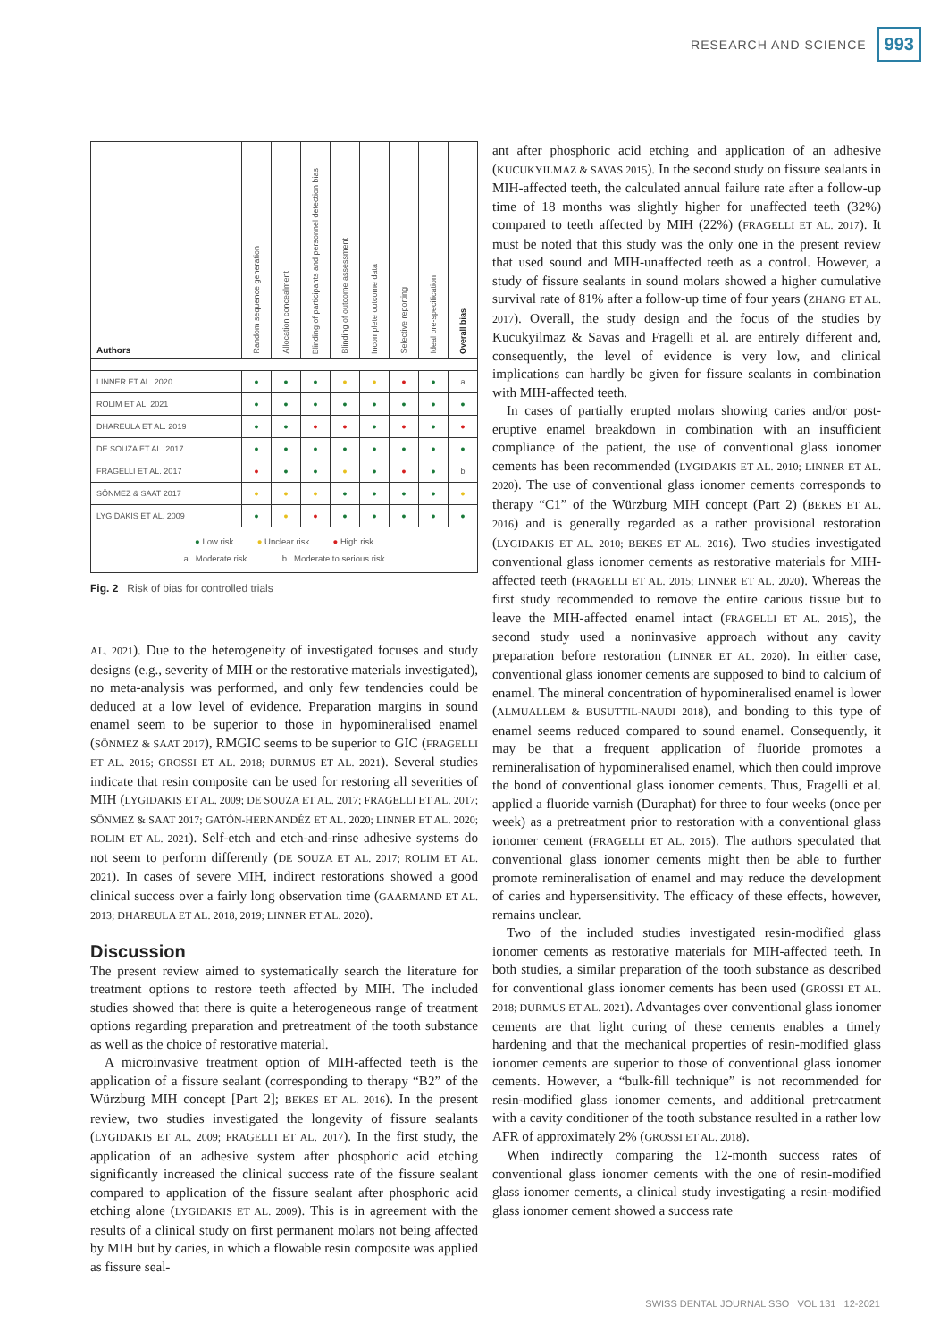RESEARCH AND SCIENCE 993
| Authors | Random sequence generation | Allocation concealment | Blinding of participants and personnel detection bias | Blinding of outcome assessment | Incomplete outcome data | Selective reporting | Ideal pre-specification | Overall bias |
| --- | --- | --- | --- | --- | --- | --- | --- | --- |
| LINNER ET AL. 2020 | ● | ● | ● | ● | ● | ● | ● | a |
| ROLIM ET AL. 2021 | ● | ● | ● | ● | ● | ● | ● | ● |
| DHAREULA ET AL. 2019 | ● | ● | ● | ● | ● | ● | ● | ● |
| DE SOUZA ET AL. 2017 | ● | ● | ● | ● | ● | ● | ● | ● |
| FRAGELLI ET AL. 2017 | ● | ● | ● | ● | ● | ● | ● | b |
| SÖNMEZ & SAAT 2017 | ● | ● | ● | ● | ● | ● | ● | ● |
| LYGIDAKIS ET AL. 2009 | ● | ● | ● | ● | ● | ● | ● | ● |
| ● Low risk ● Unclear risk ● High risk a Moderate risk b Moderate to serious risk | | | | | | | | |
Fig. 2 Risk of bias for controlled trials
AL. 2021). Due to the heterogeneity of investigated focuses and study designs (e.g., severity of MIH or the restorative materials investigated), no meta-analysis was performed, and only few tendencies could be deduced at a low level of evidence. Preparation margins in sound enamel seem to be superior to those in hypomineralised enamel (SÖNMEZ & SAAT 2017), RMGIC seems to be superior to GIC (FRAGELLI ET AL. 2015; GROSSI ET AL. 2018; DURMUS ET AL. 2021). Several studies indicate that resin composite can be used for restoring all severities of MIH (LYGIDAKIS ET AL. 2009; DE SOUZA ET AL. 2017; FRAGELLI ET AL. 2017; SÖNMEZ & SAAT 2017; GATÓN-HERNANDÉZ ET AL. 2020; LINNER ET AL. 2020; ROLIM ET AL. 2021). Self-etch and etch-and-rinse adhesive systems do not seem to perform differently (DE SOUZA ET AL. 2017; ROLIM ET AL. 2021). In cases of severe MIH, indirect restorations showed a good clinical success over a fairly long observation time (GAARMAND ET AL. 2013; DHAREULA ET AL. 2018, 2019; LINNER ET AL. 2020).
Discussion
The present review aimed to systematically search the literature for treatment options to restore teeth affected by MIH. The included studies showed that there is quite a heterogeneous range of treatment options regarding preparation and pretreatment of the tooth substance as well as the choice of restorative material.
A microinvasive treatment option of MIH-affected teeth is the application of a fissure sealant (corresponding to therapy “B2” of the Würzburg MIH concept [Part 2]; BEKES ET AL. 2016). In the present review, two studies investigated the longevity of fissure sealants (LYGIDAKIS ET AL. 2009; FRAGELLI ET AL. 2017). In the first study, the application of an adhesive system after phosphoric acid etching significantly increased the clinical success rate of the fissure sealant compared to application of the fissure sealant after phosphoric acid etching alone (LYGIDAKIS ET AL. 2009). This is in agreement with the results of a clinical study on first permanent molars not being affected by MIH but by caries, in which a flowable resin composite was applied as fissure seal-
ant after phosphoric acid etching and application of an adhesive (KUCUKYILMAZ & SAVAS 2015). In the second study on fissure sealants in MIH-affected teeth, the calculated annual failure rate after a follow-up time of 18 months was slightly higher for unaffected teeth (32%) compared to teeth affected by MIH (22%) (FRAGELLI ET AL. 2017). It must be noted that this study was the only one in the present review that used sound and MIH-unaffected teeth as a control. However, a study of fissure sealants in sound molars showed a higher cumulative survival rate of 81% after a follow-up time of four years (ZHANG ET AL. 2017). Overall, the study design and the focus of the studies by Kucukyilmaz & Savas and Fragelli et al. are entirely different and, consequently, the level of evidence is very low, and clinical implications can hardly be given for fissure sealants in combination with MIH-affected teeth.
In cases of partially erupted molars showing caries and/or post-eruptive enamel breakdown in combination with an insufficient compliance of the patient, the use of conventional glass ionomer cements has been recommended (LYGIDAKIS ET AL. 2010; LINNER ET AL. 2020). The use of conventional glass ionomer cements corresponds to therapy “C1” of the Würzburg MIH concept (Part 2) (BEKES ET AL. 2016) and is generally regarded as a rather provisional restoration (LYGIDAKIS ET AL. 2010; BEKES ET AL. 2016). Two studies investigated conventional glass ionomer cements as restorative materials for MIH-affected teeth (FRAGELLI ET AL. 2015; LINNER ET AL. 2020). Whereas the first study recommended to remove the entire carious tissue but to leave the MIH-affected enamel intact (FRAGELLI ET AL. 2015), the second study used a noninvasive approach without any cavity preparation before restoration (LINNER ET AL. 2020). In either case, conventional glass ionomer cements are supposed to bind to calcium of enamel. The mineral concentration of hypomineralised enamel is lower (ALMUALLEM & BUSUTTIL-NAUDI 2018), and bonding to this type of enamel seems reduced compared to sound enamel. Consequently, it may be that a frequent application of fluoride promotes a remineralisation of hypomineralised enamel, which then could improve the bond of conventional glass ionomer cements. Thus, Fragelli et al. applied a fluoride varnish (Duraphat) for three to four weeks (once per week) as a pretreatment prior to restoration with a conventional glass ionomer cement (FRAGELLI ET AL. 2015). The authors speculated that conventional glass ionomer cements might then be able to further promote remineralisation of enamel and may reduce the development of caries and hypersensitivity. The efficacy of these effects, however, remains unclear.
Two of the included studies investigated resin-modified glass ionomer cements as restorative materials for MIH-affected teeth. In both studies, a similar preparation of the tooth substance as described for conventional glass ionomer cements has been used (GROSSI ET AL. 2018; DURMUS ET AL. 2021). Advantages over conventional glass ionomer cements are that light curing of these cements enables a timely hardening and that the mechanical properties of resin-modified glass ionomer cements are superior to those of conventional glass ionomer cements. However, a “bulk-fill technique” is not recommended for resin-modified glass ionomer cements, and additional pretreatment with a cavity conditioner of the tooth substance resulted in a rather low AFR of approximately 2% (GROSSI ET AL. 2018).
When indirectly comparing the 12-month success rates of conventional glass ionomer cements with the one of resin-modified glass ionomer cements, a clinical study investigating a resin-modified glass ionomer cement showed a success rate
SWISS DENTAL JOURNAL SSO VOL 131 12-2021